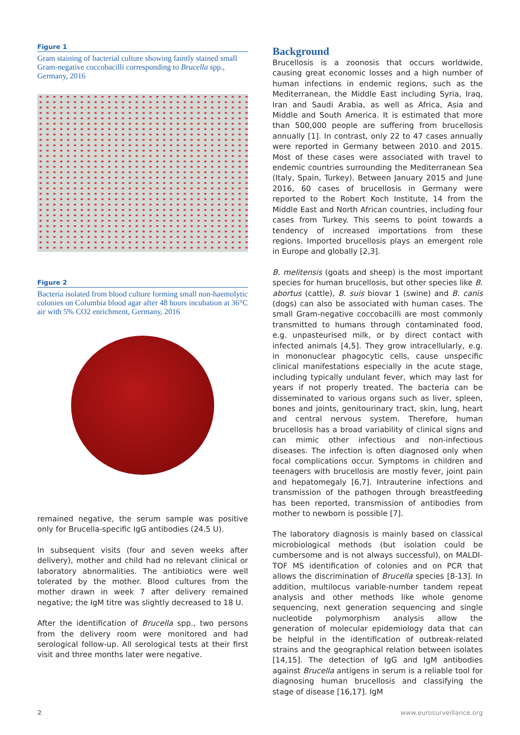Figure 1
Gram staining of bacterial culture showing faintly stained small Gram-negative coccobacilli corresponding to Brucella spp., Germany, 2016
Figure 2
Bacteria isolated from blood culture forming small non-haemolytic colonies on Columbia blood agar after 48 hours incubation at 36°C air with 5% CO2 enrichment, Germany, 2016
remained negative, the serum sample was positive only for Brucella-specific IgG antibodies (24.5 U).
In subsequent visits (four and seven weeks after delivery), mother and child had no relevant clinical or laboratory abnormalities. The antibiotics were well tolerated by the mother. Blood cultures from the mother drawn in week 7 after delivery remained negative; the IgM titre was slightly decreased to 18 U.
After the identification of Brucella spp., two persons from the delivery room were monitored and had serological follow-up. All serological tests at their first visit and three months later were negative.
Background
Brucellosis is a zoonosis that occurs worldwide, causing great economic losses and a high number of human infections in endemic regions, such as the Mediterranean, the Middle East including Syria, Iraq, Iran and Saudi Arabia, as well as Africa, Asia and Middle and South America. It is estimated that more than 500,000 people are suffering from brucellosis annually [1]. In contrast, only 22 to 47 cases annually were reported in Germany between 2010 and 2015. Most of these cases were associated with travel to endemic countries surrounding the Mediterranean Sea (Italy, Spain, Turkey). Between January 2015 and June 2016, 60 cases of brucellosis in Germany were reported to the Robert Koch Institute, 14 from the Middle East and North African countries, including four cases from Turkey. This seems to point towards a tendency of increased importations from these regions. Imported brucellosis plays an emergent role in Europe and globally [2,3].
B. melitensis (goats and sheep) is the most important species for human brucellosis, but other species like B. abortus (cattle), B. suis biovar 1 (swine) and B. canis (dogs) can also be associated with human cases. The small Gram-negative coccobacilli are most commonly transmitted to humans through contaminated food, e.g. unpasteurised milk, or by direct contact with infected animals [4,5]. They grow intracellularly, e.g. in mononuclear phagocytic cells, cause unspecific clinical manifestations especially in the acute stage, including typically undulant fever, which may last for years if not properly treated. The bacteria can be disseminated to various organs such as liver, spleen, bones and joints, genitourinary tract, skin, lung, heart and central nervous system. Therefore, human brucellosis has a broad variability of clinical signs and can mimic other infectious and non-infectious diseases. The infection is often diagnosed only when focal complications occur. Symptoms in children and teenagers with brucellosis are mostly fever, joint pain and hepatomegaly [6,7]. Intrauterine infections and transmission of the pathogen through breastfeeding has been reported, transmission of antibodies from mother to newborn is possible [7].
The laboratory diagnosis is mainly based on classical microbiological methods (but isolation could be cumbersome and is not always successful), on MALDI-TOF MS identification of colonies and on PCR that allows the discrimination of Brucella species [8-13]. In addition, multilocus variable-number tandem repeat analysis and other methods like whole genome sequencing, next generation sequencing and single nucleotide polymorphism analysis allow the generation of molecular epidemiology data that can be helpful in the identification of outbreak-related strains and the geographical relation between isolates [14,15]. The detection of IgG and IgM antibodies against Brucella antigens in serum is a reliable tool for diagnosing human brucellosis and classifying the stage of disease [16,17]. IgM
2 www.eurosurveillance.org